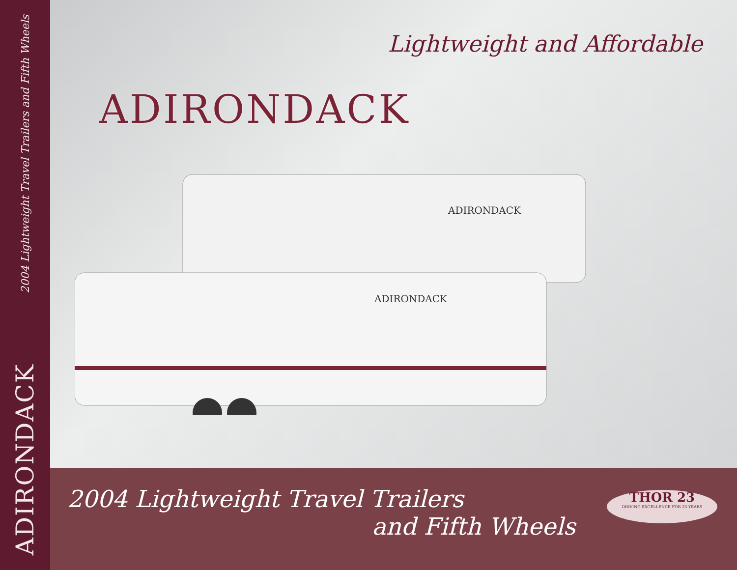2004 Lightweight Travel Trailers and Fifth Wheels
ADIRONDACK
Lightweight and Affordable
ADIRONDACK
ADIRONDACK
ADIRONDACK
2004 Lightweight Travel Trailers
and Fifth Wheels
THOR 23
DRIVING EXCELLENCE FOR 23 YEARS